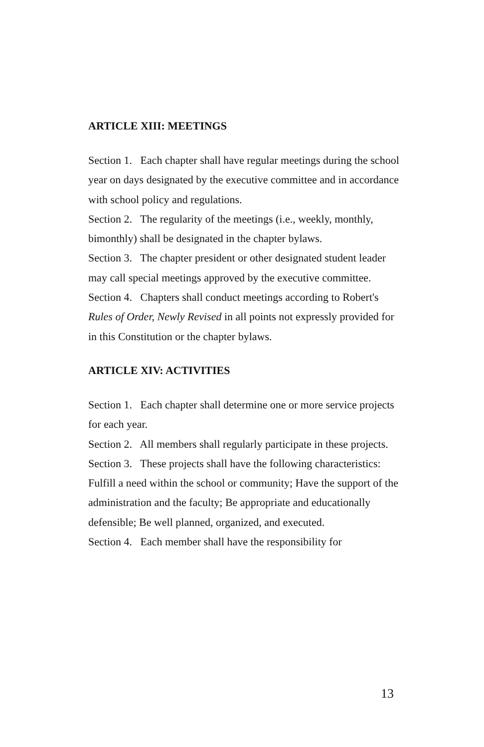ARTICLE XIII: MEETINGS
Section 1. Each chapter shall have regular meetings during the school year on days designated by the executive committee and in accordance with school policy and regulations.
Section 2. The regularity of the meetings (i.e., weekly, monthly, bimonthly) shall be designated in the chapter bylaws.
Section 3. The chapter president or other designated student leader may call special meetings approved by the executive committee.
Section 4. Chapters shall conduct meetings according to Robert's Rules of Order, Newly Revised in all points not expressly provided for in this Constitution or the chapter bylaws.
ARTICLE XIV: ACTIVITIES
Section 1. Each chapter shall determine one or more service projects for each year.
Section 2. All members shall regularly participate in these projects.
Section 3. These projects shall have the following characteristics: Fulfill a need within the school or community; Have the support of the administration and the faculty; Be appropriate and educationally defensible; Be well planned, organized, and executed.
Section 4. Each member shall have the responsibility for
13